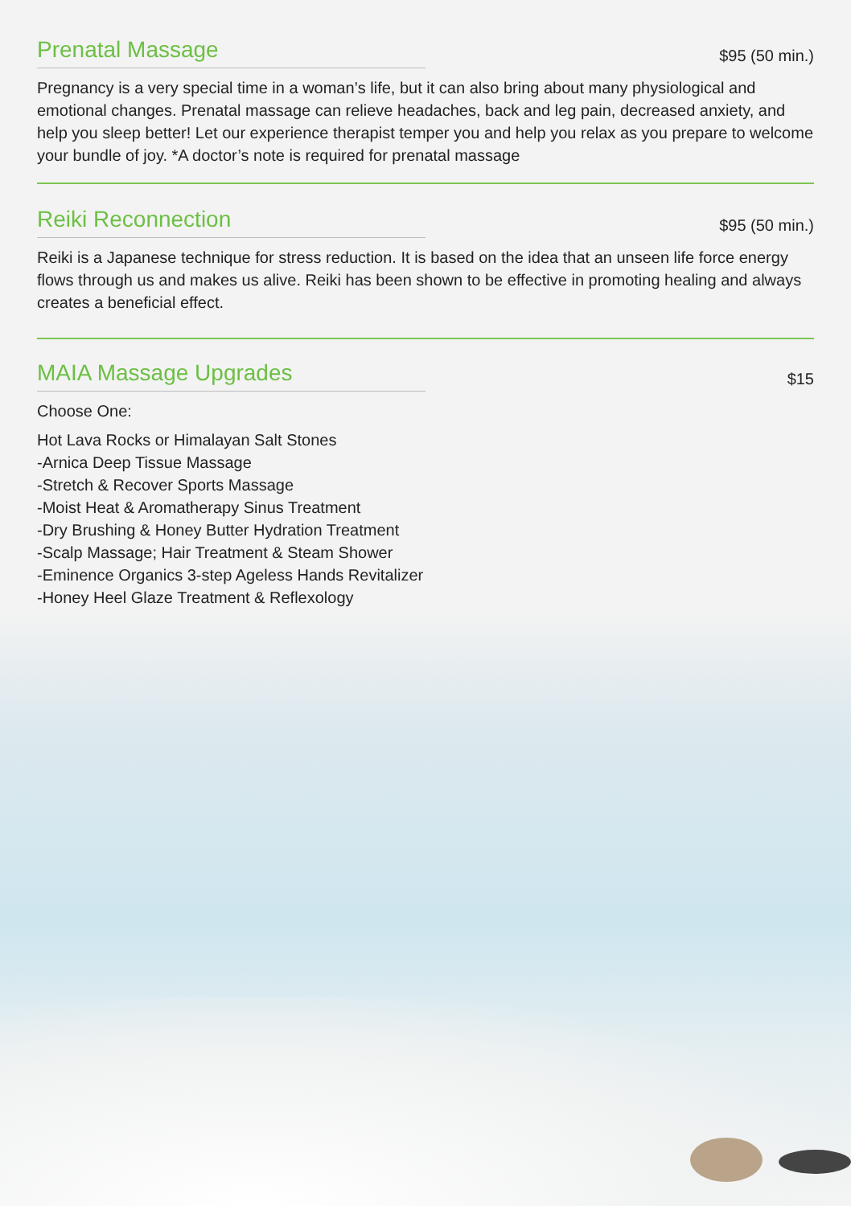Prenatal Massage
$95 (50 min.)
Pregnancy is a very special time in a woman’s life, but it can also bring about many physiological and emotional changes. Prenatal massage can relieve headaches, back and leg pain, decreased anxiety, and help you sleep better! Let our experience therapist temper you and help you relax as you prepare to welcome your bundle of joy. *A doctor’s note is required for prenatal massage
Reiki Reconnection
$95 (50 min.)
Reiki is a Japanese technique for stress reduction. It is based on the idea that an unseen life force energy flows through us and makes us alive. Reiki has been shown to be effective in promoting healing and always creates a beneficial effect.
MAIA Massage Upgrades
$15
Choose One:
Hot Lava Rocks or Himalayan Salt Stones
-Arnica Deep Tissue Massage
-Stretch & Recover Sports Massage
-Moist Heat & Aromatherapy Sinus Treatment
-Dry Brushing & Honey Butter Hydration Treatment
-Scalp Massage; Hair Treatment & Steam Shower
-Eminence Organics 3-step Ageless Hands Revitalizer
-Honey Heel Glaze Treatment & Reflexology